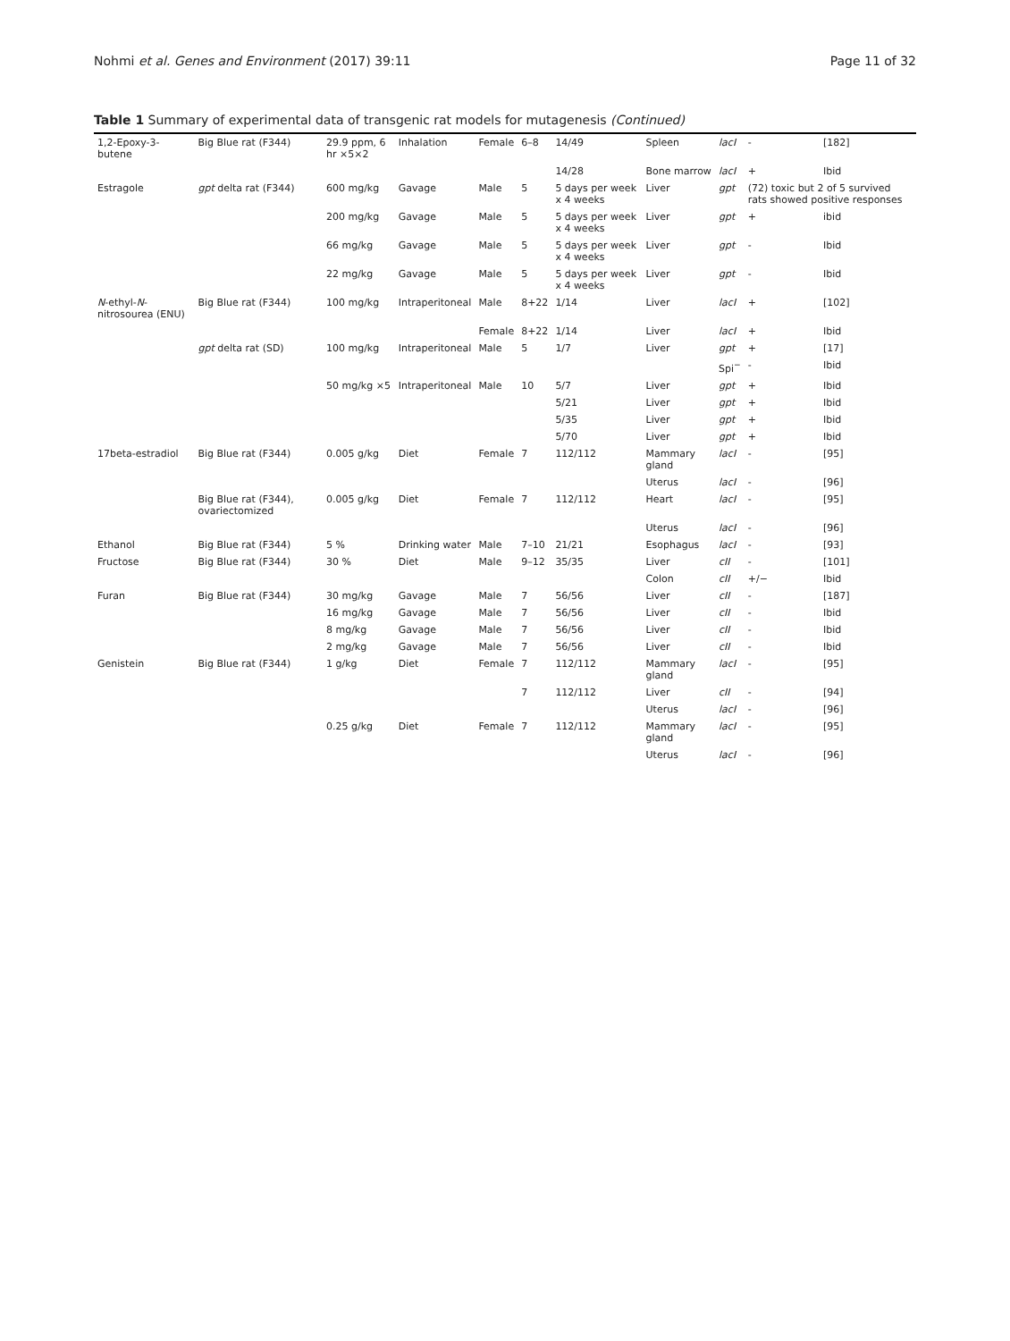Nohmi et al. Genes and Environment (2017) 39:11 Page 11 of 32
Table 1 Summary of experimental data of transgenic rat models for mutagenesis (Continued)
| 1,2-Epoxy-3-butene | Big Blue rat (F344) | 29.9 ppm, 6 hr ×5×2 | Inhalation | Female | 6–8 | 14/49 | Spleen | lacI | - | [182] |
| | | | | | | 14/28 | Bone marrow | lacI | + | Ibid |
| Estragole | gpt delta rat (F344) | 600 mg/kg | Gavage | Male | 5 | 5 days per week x 4 weeks | Liver | gpt | (72) toxic but 2 of 5 survived rats showed positive responses | |
| | | 200 mg/kg | Gavage | Male | 5 | 5 days per week x 4 weeks | Liver | gpt | + | ibid |
| | | 66 mg/kg | Gavage | Male | 5 | 5 days per week x 4 weeks | Liver | gpt | - | Ibid |
| | | 22 mg/kg | Gavage | Male | 5 | 5 days per week x 4 weeks | Liver | gpt | - | Ibid |
| N -ethyl- N -nitrosourea (ENU) | Big Blue rat (F344) | 100 mg/kg | Intraperitoneal | Male | 8+22 | 1/14 | Liver | lacI | + | [102] |
| | | | | Female | 8+22 | 1/14 | Liver | lacI | + | Ibid |
| | gpt delta rat (SD) | 100 mg/kg | Intraperitoneal | Male | 5 | 1/7 | Liver | gpt | + | [17] |
| | | | | | | | | Spi<sup>−</sup> | - | Ibid |
| | | 50 mg/kg ×5 | Intraperitoneal | Male | 10 | 5/7 | Liver | gpt | + | Ibid |
| | | | | | | 5/21 | Liver | gpt | + | Ibid |
| | | | | | | 5/35 | Liver | gpt | + | Ibid |
| | | | | | | 5/70 | Liver | gpt | + | Ibid |
| 17beta-estradiol | Big Blue rat (F344) | 0.005 g/kg | Diet | Female | 7 | 112/112 | Mammary gland | lacI | - | [95] |
| | | | | | | | Uterus | lacI | - | [96] |
| | Big Blue rat (F344), ovariectomized | 0.005 g/kg | Diet | Female | 7 | 112/112 | Heart | lacI | - | [95] |
| | | | | | | | Uterus | lacI | - | [96] |
| Ethanol | Big Blue rat (F344) | 5 % | Drinking water | Male | 7–10 | 21/21 | Esophagus | lacI | - | [93] |
| Fructose | Big Blue rat (F344) | 30 % | Diet | Male | 9–12 | 35/35 | Liver | cII | - | [101] |
| | | | | | | | Colon | cII | +/− | Ibid |
| Furan | Big Blue rat (F344) | 30 mg/kg | Gavage | Male | 7 | 56/56 | Liver | cII | - | [187] |
| | | 16 mg/kg | Gavage | Male | 7 | 56/56 | Liver | cII | - | Ibid |
| | | 8 mg/kg | Gavage | Male | 7 | 56/56 | Liver | cII | - | Ibid |
| | | 2 mg/kg | Gavage | Male | 7 | 56/56 | Liver | cII | - | Ibid |
| Genistein | Big Blue rat (F344) | 1 g/kg | Diet | Female | 7 | 112/112 | Mammary gland | lacI | - | [95] |
| | | | | | 7 | 112/112 | Liver | cII | - | [94] |
| | | | | | | | Uterus | lacI | - | [96] |
| | | 0.25 g/kg | Diet | Female | 7 | 112/112 | Mammary gland | lacI | - | [95] |
| | | | | | | | Uterus | lacI | - | [96] |